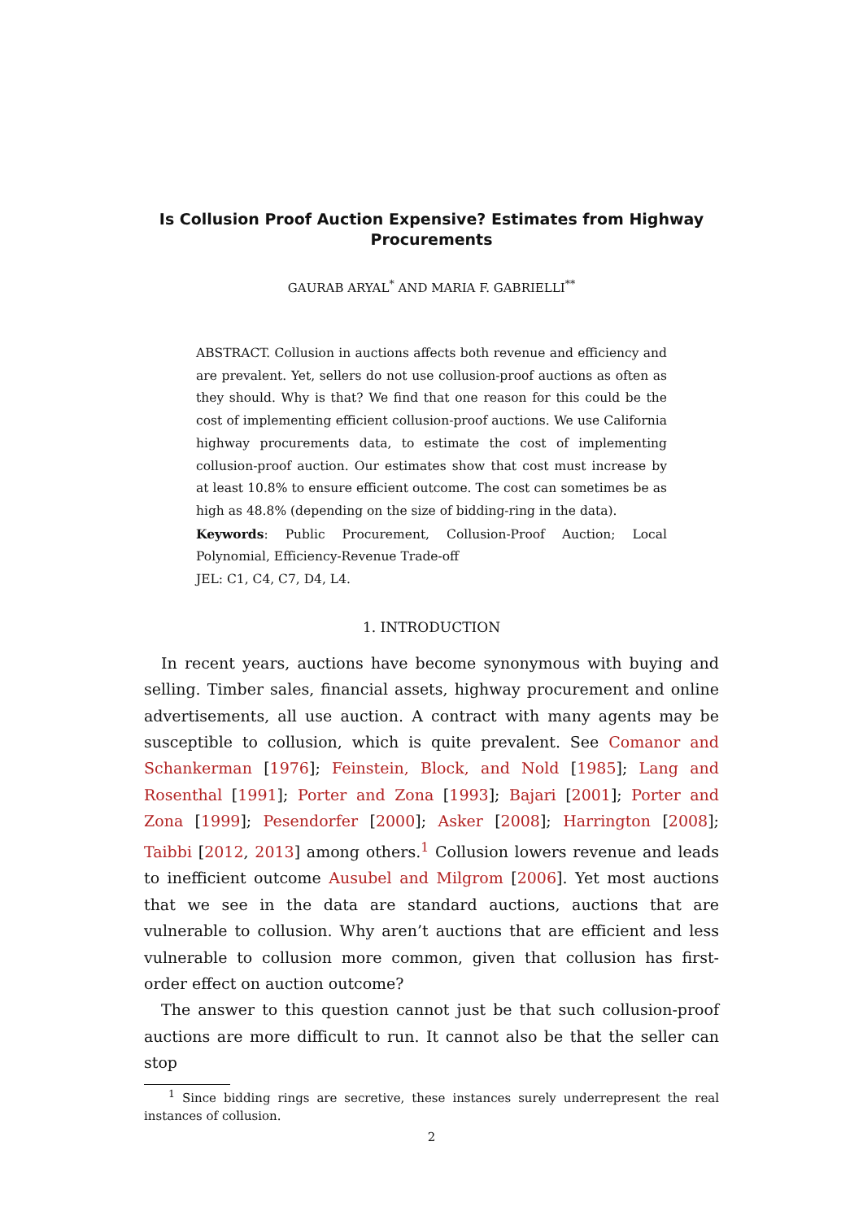Is Collusion Proof Auction Expensive? Estimates from Highway Procurements
GAURAB ARYAL<sup>*</sup> AND MARIA F. GABRIELLI<sup>**</sup>
ABSTRACT. Collusion in auctions affects both revenue and efficiency and are prevalent. Yet, sellers do not use collusion-proof auctions as often as they should. Why is that? We find that one reason for this could be the cost of implementing efficient collusion-proof auctions. We use California highway procurements data, to estimate the cost of implementing collusion-proof auction. Our estimates show that cost must increase by at least 10.8% to ensure efficient outcome. The cost can sometimes be as high as 48.8% (depending on the size of bidding-ring in the data).
Keywords: Public Procurement, Collusion-Proof Auction; Local Polynomial, Efficiency-Revenue Trade-off
JEL: C1, C4, C7, D4, L4.
1. INTRODUCTION
In recent years, auctions have become synonymous with buying and selling. Timber sales, financial assets, highway procurement and online advertisements, all use auction. A contract with many agents may be susceptible to collusion, which is quite prevalent. See Comanor and Schankerman [1976]; Feinstein, Block, and Nold [1985]; Lang and Rosenthal [1991]; Porter and Zona [1993]; Bajari [2001]; Porter and Zona [1999]; Pesendorfer [2000]; Asker [2008]; Harrington [2008]; Taibbi [2012, 2013] among others.<sup>1</sup> Collusion lowers revenue and leads to inefficient outcome Ausubel and Milgrom [2006]. Yet most auctions that we see in the data are standard auctions, auctions that are vulnerable to collusion. Why aren’t auctions that are efficient and less vulnerable to collusion more common, given that collusion has first-order effect on auction outcome?
The answer to this question cannot just be that such collusion-proof auctions are more difficult to run. It cannot also be that the seller can stop
<sup>1</sup> Since bidding rings are secretive, these instances surely underrepresent the real instances of collusion.
2